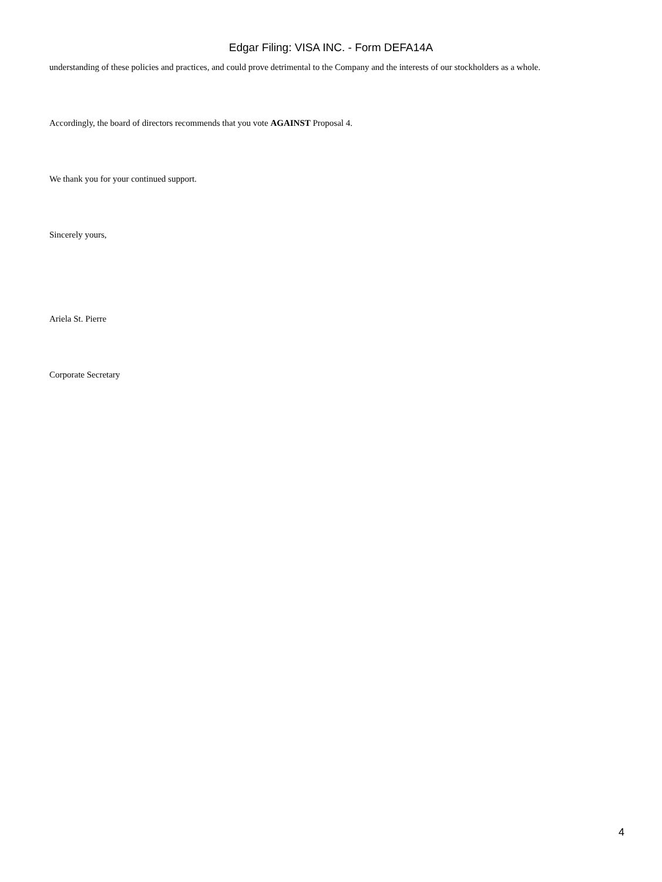Edgar Filing: VISA INC. - Form DEFA14A
understanding of these policies and practices, and could prove detrimental to the Company and the interests of our stockholders as a whole.
Accordingly, the board of directors recommends that you vote AGAINST Proposal 4.
We thank you for your continued support.
Sincerely yours,
Ariela St. Pierre
Corporate Secretary
4